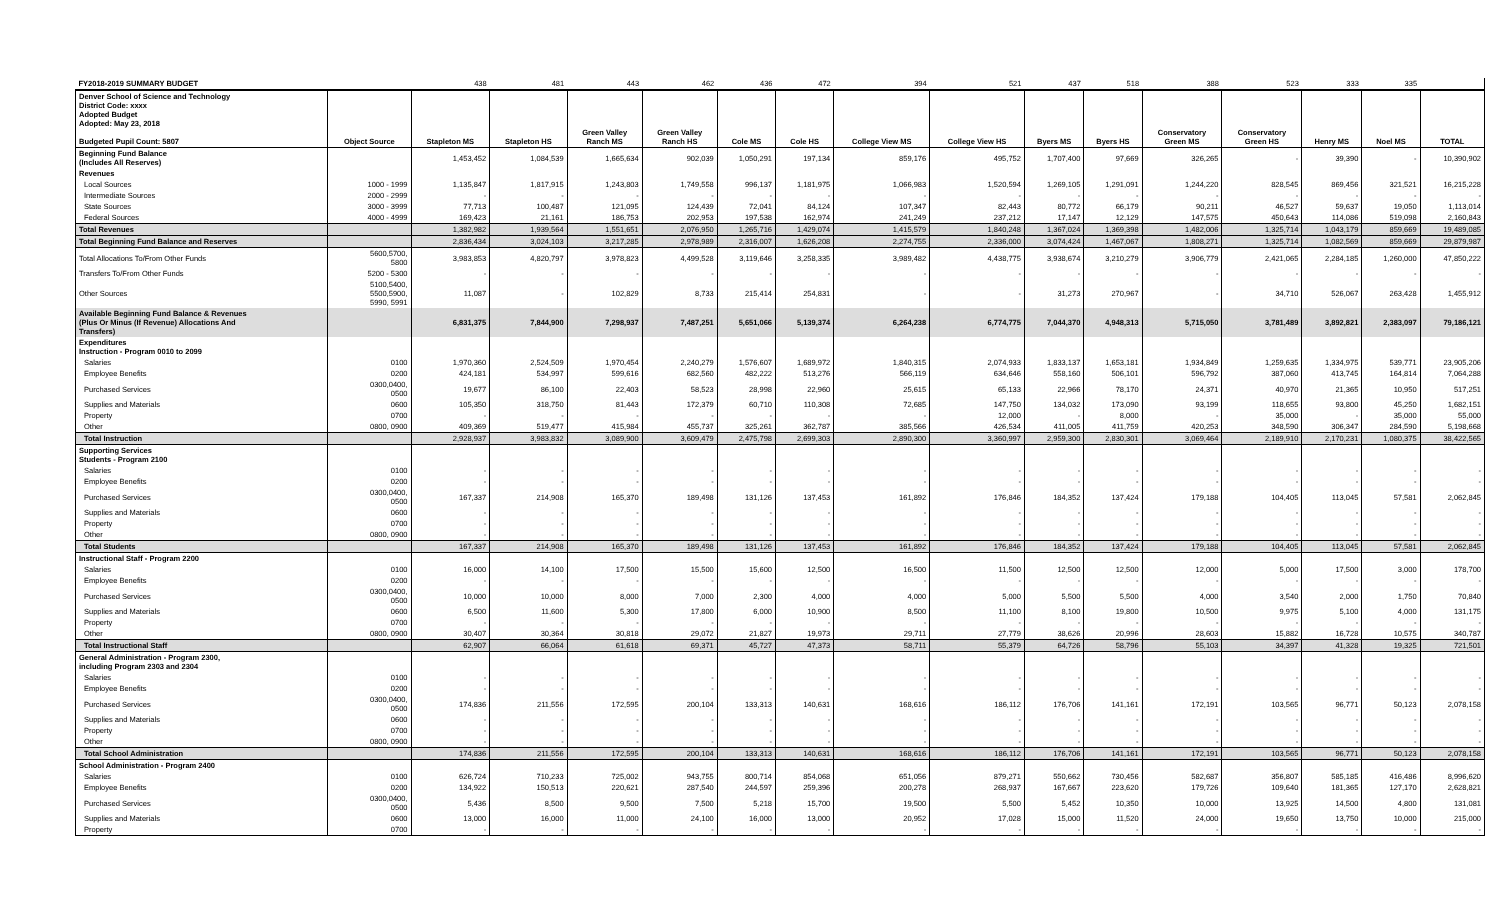| FY2018-2019 SUMMARY BUDGET | | 438 | 481 | 443 | 462 | 436 | 472 | 394 | 521 | 437 | 518 | 388 | 523 | 333 | 335 | |
| Denver School of Science and Technology District Code: xxxx Adopted Budget Adopted: May 23, 2018 Budgeted Pupil Count: 5807 | Object Source | Stapleton MS | Stapleton HS | Green Valley Ranch MS | Green Valley Ranch HS | Cole MS | Cole HS | College View MS | College View HS | Byers MS | Byers HS | Conservatory Green MS | Conservatory Green HS | Henry MS | Noel MS | TOTAL |
| Beginning Fund Balance (Includes All Reserves) | | 1,453,452 | 1,084,539 | 1,665,634 | 902,039 | 1,050,291 | 197,134 | 859,176 | 495,752 | 1,707,400 | 97,669 | 326,265 | - | 39,390 | - | 10,390,902 |
| Revenues | | | | | | | | | | | | | | | | |
| Local Sources | 1000 - 1999 | 1,135,847 | 1,817,915 | 1,243,803 | 1,749,558 | 996,137 | 1,181,975 | 1,066,983 | 1,520,594 | 1,269,105 | 1,291,091 | 1,244,220 | 828,545 | 869,456 | 321,521 | 16,215,228 |
| Intermediate Sources | 2000 - 2999 | - | - | - | - | - | - | - | - | - | - | - | - | - | - | - |
| State Sources | 3000 - 3999 | 77,713 | 100,487 | 121,095 | 124,439 | 72,041 | 84,124 | 107,347 | 82,443 | 80,772 | 66,179 | 90,211 | 46,527 | 59,637 | 19,050 | 1,113,014 |
| Federal Sources | 4000 - 4999 | 169,423 | 21,161 | 186,753 | 202,953 | 197,538 | 162,974 | 241,249 | 237,212 | 17,147 | 12,129 | 147,575 | 450,643 | 114,086 | 519,098 | 2,160,843 |
| Total Revenues | | 1,382,982 | 1,939,564 | 1,551,651 | 2,076,950 | 1,265,716 | 1,429,074 | 1,415,579 | 1,840,248 | 1,367,024 | 1,369,398 | 1,482,006 | 1,325,714 | 1,043,179 | 859,669 | 19,489,085 |
| Total Beginning Fund Balance and Reserves | | 2,836,434 | 3,024,103 | 3,217,285 | 2,978,989 | 2,316,007 | 1,626,208 | 2,274,755 | 2,336,000 | 3,074,424 | 1,467,067 | 1,808,271 | 1,325,714 | 1,082,569 | 859,669 | 29,879,987 |
| Total Allocations To/From Other Funds | 5600,5700, 5800 | 3,983,853 | 4,820,797 | 3,978,823 | 4,499,528 | 3,119,646 | 3,258,335 | 3,989,482 | 4,438,775 | 3,938,674 | 3,210,279 | 3,906,779 | 2,421,065 | 2,284,185 | 1,260,000 | 47,850,222 |
| Transfers To/From Other Funds | 5200 - 5300 | - | - | - | - | - | - | - | - | - | - | - | - | - | - | - |
| Other Sources | 5100,5400, 5500,5900, 5990, 5991 | 11,087 | - | 102,829 | 8,733 | 215,414 | 254,831 | - | - | 31,273 | 270,967 | - | 34,710 | 526,067 | 263,428 | 1,455,912 |
| Available Beginning Fund Balance & Revenues (Plus Or Minus (If Revenue) Allocations And Transfers) | | 6,831,375 | 7,844,900 | 7,298,937 | 7,487,251 | 5,651,066 | 5,139,374 | 6,264,238 | 6,774,775 | 7,044,370 | 4,948,313 | 5,715,050 | 3,781,489 | 3,892,821 | 2,383,097 | 79,186,121 |
| Expenditures Instruction - Program 0010 to 2099 | | | | | | | | | | | | | | | | |
| Salaries | 0100 | 1,970,360 | 2,524,509 | 1,970,454 | 2,240,279 | 1,576,607 | 1,689,972 | 1,840,315 | 2,074,933 | 1,833,137 | 1,653,181 | 1,934,849 | 1,259,635 | 1,334,975 | 539,771 | 23,905,206 |
| Employee Benefits | 0200 | 424,181 | 534,997 | 599,616 | 682,560 | 482,222 | 513,276 | 566,119 | 634,646 | 558,160 | 506,101 | 596,792 | 387,060 | 413,745 | 164,814 | 7,064,288 |
| Purchased Services | 0300,0400, 0500 | 19,677 | 86,100 | 22,403 | 58,523 | 28,998 | 22,960 | 25,615 | 65,133 | 22,966 | 78,170 | 24,371 | 40,970 | 21,365 | 10,950 | 517,251 |
| Supplies and Materials | 0600 | 105,350 | 318,750 | 81,443 | 172,379 | 60,710 | 110,308 | 72,685 | 147,750 | 134,032 | 173,090 | 93,199 | 118,655 | 93,800 | 45,250 | 1,682,151 |
| Property | 0700 | - | - | - | - | - | - | - | 12,000 | - | 8,000 | - | 35,000 | - | 35,000 | 55,000 |
| Other | 0800, 0900 | 409,369 | 519,477 | 415,984 | 455,737 | 325,261 | 362,787 | 385,566 | 426,534 | 411,005 | 411,759 | 420,253 | 348,590 | 306,347 | 284,590 | 5,198,668 |
| Total Instruction | | 2,928,937 | 3,983,832 | 3,089,900 | 3,609,479 | 2,475,798 | 2,699,303 | 2,890,300 | 3,360,997 | 2,959,300 | 2,830,301 | 3,069,464 | 2,189,910 | 2,170,231 | 1,080,375 | 38,422,565 |
| Supporting Services Students - Program 2100 | | | | | | | | | | | | | | | | |
| Salaries | 0100 | - | - | - | - | - | - | - | - | - | - | - | - | - | - | - |
| Employee Benefits | 0200 | - | - | - | - | - | - | - | - | - | - | - | - | - | - | - |
| Purchased Services | 0300,0400, 0500 | 167,337 | 214,908 | 165,370 | 189,498 | 131,126 | 137,453 | 161,892 | 176,846 | 184,352 | 137,424 | 179,188 | 104,405 | 113,045 | 57,581 | 2,062,845 |
| Supplies and Materials | 0600 | - | - | - | - | - | - | - | - | - | - | - | - | - | - | - |
| Property | 0700 | - | - | - | - | - | - | - | - | - | - | - | - | - | - | - |
| Other | 0800, 0900 | - | - | - | - | - | - | - | - | - | - | - | - | - | - | - |
| Total Students | | 167,337 | 214,908 | 165,370 | 189,498 | 131,126 | 137,453 | 161,892 | 176,846 | 184,352 | 137,424 | 179,188 | 104,405 | 113,045 | 57,581 | 2,062,845 |
| Instructional Staff - Program 2200 | | | | | | | | | | | | | | | | |
| Salaries | 0100 | 16,000 | 14,100 | 17,500 | 15,500 | 15,600 | 12,500 | 16,500 | 11,500 | 12,500 | 12,500 | 12,000 | 5,000 | 17,500 | 3,000 | 178,700 |
| Employee Benefits | 0200 | - | - | - | - | - | - | - | - | - | - | - | - | - | - | - |
| Purchased Services | 0300,0400, 0500 | 10,000 | 10,000 | 8,000 | 7,000 | 2,300 | 4,000 | 4,000 | 5,000 | 5,500 | 5,500 | 4,000 | 3,540 | 2,000 | 1,750 | 70,840 |
| Supplies and Materials | 0600 | 6,500 | 11,600 | 5,300 | 17,800 | 6,000 | 10,900 | 8,500 | 11,100 | 8,100 | 19,800 | 10,500 | 9,975 | 5,100 | 4,000 | 131,175 |
| Property | 0700 | - | - | - | - | - | - | - | - | - | - | - | - | - | - | - |
| Other | 0800, 0900 | 30,407 | 30,364 | 30,818 | 29,072 | 21,827 | 19,973 | 29,711 | 27,779 | 38,626 | 20,996 | 28,603 | 15,882 | 16,728 | 10,575 | 340,787 |
| Total Instructional Staff | | 62,907 | 66,064 | 61,618 | 69,371 | 45,727 | 47,373 | 58,711 | 55,379 | 64,726 | 58,796 | 55,103 | 34,397 | 41,328 | 19,325 | 721,501 |
| General Administration - Program 2300, including Program 2303 and 2304 | | | | | | | | | | | | | | | | |
| Salaries | 0100 | - | - | - | - | - | - | - | - | - | - | - | - | - | - | - |
| Employee Benefits | 0200 | - | - | - | - | - | - | - | - | - | - | - | - | - | - | - |
| Purchased Services | 0300,0400, 0500 | 174,836 | 211,556 | 172,595 | 200,104 | 133,313 | 140,631 | 168,616 | 186,112 | 176,706 | 141,161 | 172,191 | 103,565 | 96,771 | 50,123 | 2,078,158 |
| Supplies and Materials | 0600 | - | - | - | - | - | - | - | - | - | - | - | - | - | - | - |
| Property | 0700 | - | - | - | - | - | - | - | - | - | - | - | - | - | - | - |
| Other | 0800, 0900 | - | - | - | - | - | - | - | - | - | - | - | - | - | - | - |
| Total School Administration | | 174,836 | 211,556 | 172,595 | 200,104 | 133,313 | 140,631 | 168,616 | 186,112 | 176,706 | 141,161 | 172,191 | 103,565 | 96,771 | 50,123 | 2,078,158 |
| School Administration - Program 2400 | | | | | | | | | | | | | | | | |
| Salaries | 0100 | 626,724 | 710,233 | 725,002 | 943,755 | 800,714 | 854,068 | 651,056 | 879,271 | 550,662 | 730,456 | 582,687 | 356,807 | 585,185 | 416,486 | 8,996,620 |
| Employee Benefits | 0200 | 134,922 | 150,513 | 220,621 | 287,540 | 244,597 | 259,396 | 200,278 | 268,937 | 167,667 | 223,620 | 179,726 | 109,640 | 181,365 | 127,170 | 2,628,821 |
| Purchased Services | 0300,0400, 0500 | 5,436 | 8,500 | 9,500 | 7,500 | 5,218 | 15,700 | 19,500 | 5,500 | 5,452 | 10,350 | 10,000 | 13,925 | 14,500 | 4,800 | 131,081 |
| Supplies and Materials | 0600 | 13,000 | 16,000 | 11,000 | 24,100 | 16,000 | 13,000 | 20,952 | 17,028 | 15,000 | 11,520 | 24,000 | 19,650 | 13,750 | 10,000 | 215,000 |
| Property | 0700 | - | - | - | - | - | - | - | - | - | - | - | - | - | - | - |